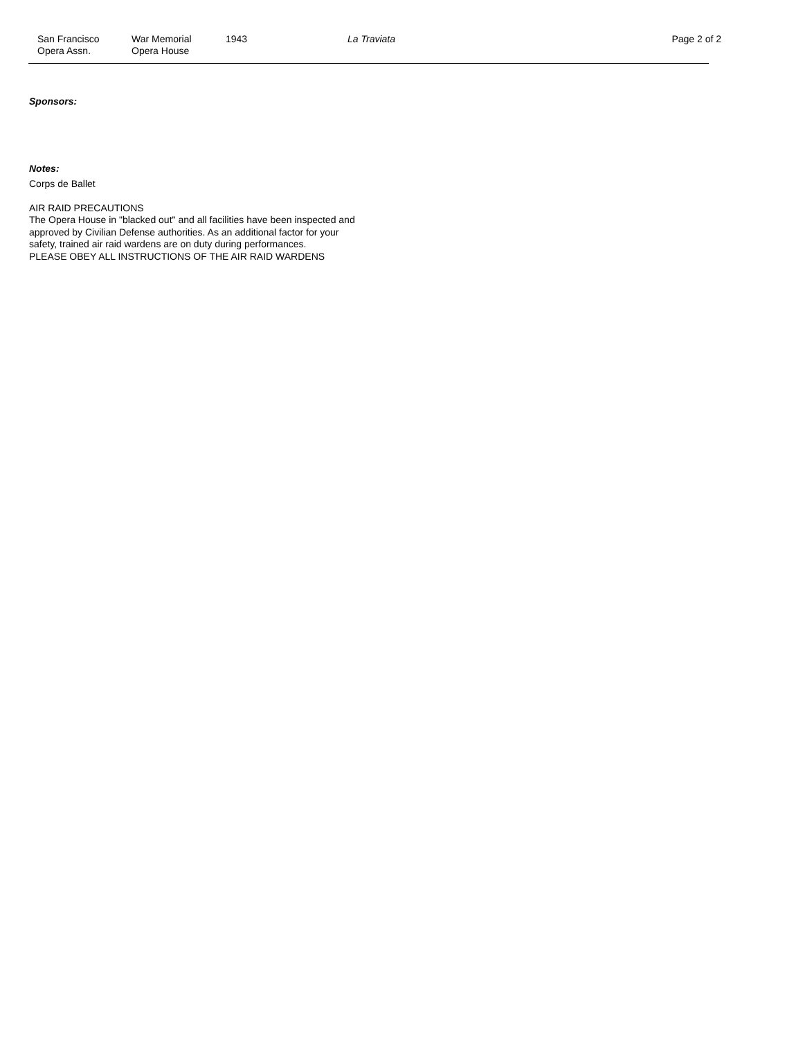San Francisco
Opera Assn.
War Memorial
Opera House
1943 La Traviata Page 2 of 2
Sponsors:
Notes:
Corps de Ballet
AIR RAID PRECAUTIONS
The Opera House in "blacked out" and all facilities have been inspected and
approved by Civilian Defense authorities. As an additional factor for your
safety, trained air raid wardens are on duty during performances.
PLEASE OBEY ALL INSTRUCTIONS OF THE AIR RAID WARDENS